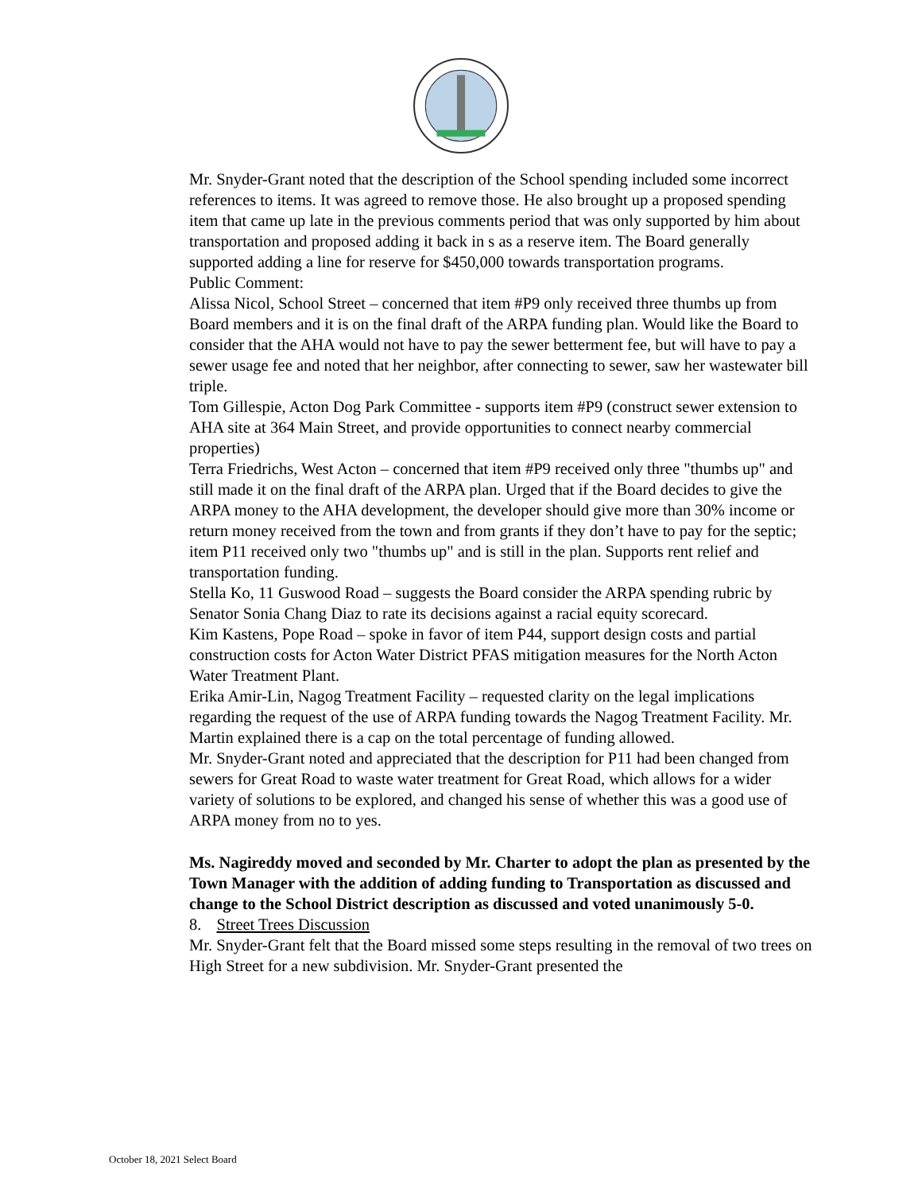Mr. Snyder-Grant noted that the description of the School spending included some incorrect references to items. It was agreed to remove those. He also brought up a proposed spending item that came up late in the previous comments period that was only supported by him about transportation and proposed adding it back in s as a reserve item. The Board generally supported adding a line for reserve for $450,000 towards transportation programs.
Public Comment:
Alissa Nicol, School Street – concerned that item #P9 only received three thumbs up from Board members and it is on the final draft of the ARPA funding plan. Would like the Board to consider that the AHA would not have to pay the sewer betterment fee, but will have to pay a sewer usage fee and noted that her neighbor, after connecting to sewer, saw her wastewater bill triple.
Tom Gillespie, Acton Dog Park Committee - supports item #P9 (construct sewer extension to AHA site at 364 Main Street, and provide opportunities to connect nearby commercial properties)
Terra Friedrichs, West Acton – concerned that item #P9 received only three "thumbs up" and still made it on the final draft of the ARPA plan. Urged that if the Board decides to give the ARPA money to the AHA development, the developer should give more than 30% income or return money received from the town and from grants if they don’t have to pay for the septic; item P11 received only two "thumbs up" and is still in the plan. Supports rent relief and transportation funding.
Stella Ko, 11 Guswood Road – suggests the Board consider the ARPA spending rubric by Senator Sonia Chang Diaz to rate its decisions against a racial equity scorecard.
Kim Kastens, Pope Road – spoke in favor of item P44, support design costs and partial construction costs for Acton Water District PFAS mitigation measures for the North Acton Water Treatment Plant.
Erika Amir-Lin, Nagog Treatment Facility – requested clarity on the legal implications regarding the request of the use of ARPA funding towards the Nagog Treatment Facility. Mr. Martin explained there is a cap on the total percentage of funding allowed.
Mr. Snyder-Grant noted and appreciated that the description for P11 had been changed from sewers for Great Road to waste water treatment for Great Road, which allows for a wider variety of solutions to be explored, and changed his sense of whether this was a good use of ARPA money from no to yes.
Ms. Nagireddy moved and seconded by Mr. Charter to adopt the plan as presented by the Town Manager with the addition of adding funding to Transportation as discussed and change to the School District description as discussed and voted unanimously 5-0.
8. Street Trees Discussion
Mr. Snyder-Grant felt that the Board missed some steps resulting in the removal of two trees on High Street for a new subdivision. Mr. Snyder-Grant presented the
October 18, 2021 Select Board